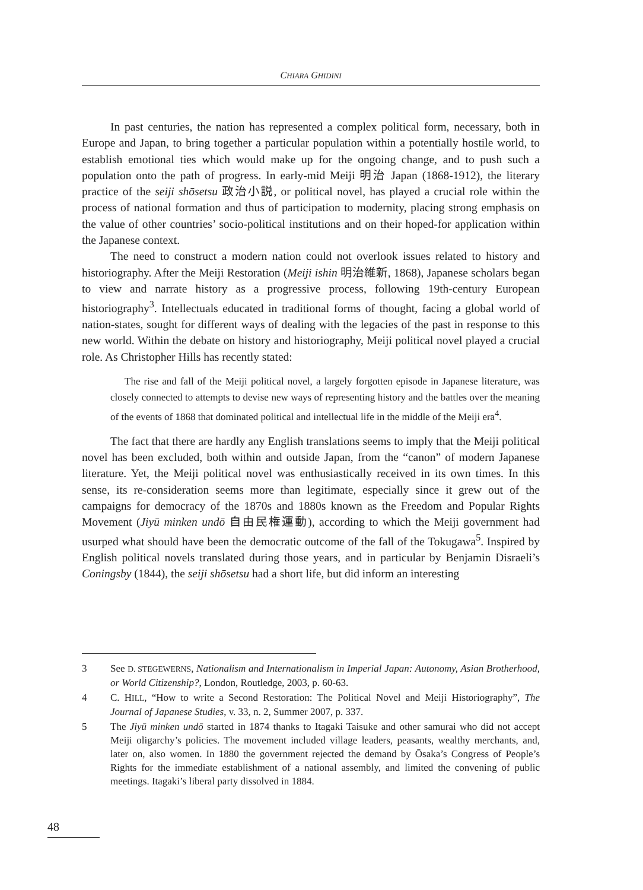CHIARA GHIDINI
In past centuries, the nation has represented a complex political form, necessary, both in Europe and Japan, to bring together a particular population within a potentially hostile world, to establish emotional ties which would make up for the ongoing change, and to push such a population onto the path of progress. In early-mid Meiji 明治 Japan (1868-1912), the literary practice of the seiji shōsetsu 政治小説, or political novel, has played a crucial role within the process of national formation and thus of participation to modernity, placing strong emphasis on the value of other countries’ socio-political institutions and on their hoped-for application within the Japanese context.
The need to construct a modern nation could not overlook issues related to history and historiography. After the Meiji Restoration (Meiji ishin 明治維新, 1868), Japanese scholars began to view and narrate history as a progressive process, following 19th-century European historiography<sup>3</sup>. Intellectuals educated in traditional forms of thought, facing a global world of nation-states, sought for different ways of dealing with the legacies of the past in response to this new world. Within the debate on history and historiography, Meiji political novel played a crucial role. As Christopher Hills has recently stated:
The rise and fall of the Meiji political novel, a largely forgotten episode in Japanese literature, was closely connected to attempts to devise new ways of representing history and the battles over the meaning of the events of 1868 that dominated political and intellectual life in the middle of the Meiji era<sup>4</sup>.
The fact that there are hardly any English translations seems to imply that the Meiji political novel has been excluded, both within and outside Japan, from the “canon” of modern Japanese literature. Yet, the Meiji political novel was enthusiastically received in its own times. In this sense, its re-consideration seems more than legitimate, especially since it grew out of the campaigns for democracy of the 1870s and 1880s known as the Freedom and Popular Rights Movement (Jiyū minken undō 自由民権運動), according to which the Meiji government had usurped what should have been the democratic outcome of the fall of the Tokugawa<sup>5</sup>. Inspired by English political novels translated during those years, and in particular by Benjamin Disraeli’s Coningsby (1844), the seiji shōsetsu had a short life, but did inform an interesting
3 See D. STEGEWERNS, Nationalism and Internationalism in Imperial Japan: Autonomy, Asian Brotherhood, or World Citizenship?, London, Routledge, 2003, p. 60-63.
4 C. HILL, “How to write a Second Restoration: The Political Novel and Meiji Historiography”, The Journal of Japanese Studies, v. 33, n. 2, Summer 2007, p. 337.
5 The Jiyū minken undō started in 1874 thanks to Itagaki Taisuke and other samurai who did not accept Meiji oligarchy’s policies. The movement included village leaders, peasants, wealthy merchants, and, later on, also women. In 1880 the government rejected the demand by Ōsaka’s Congress of People’s Rights for the immediate establishment of a national assembly, and limited the convening of public meetings. Itagaki’s liberal party dissolved in 1884.
48